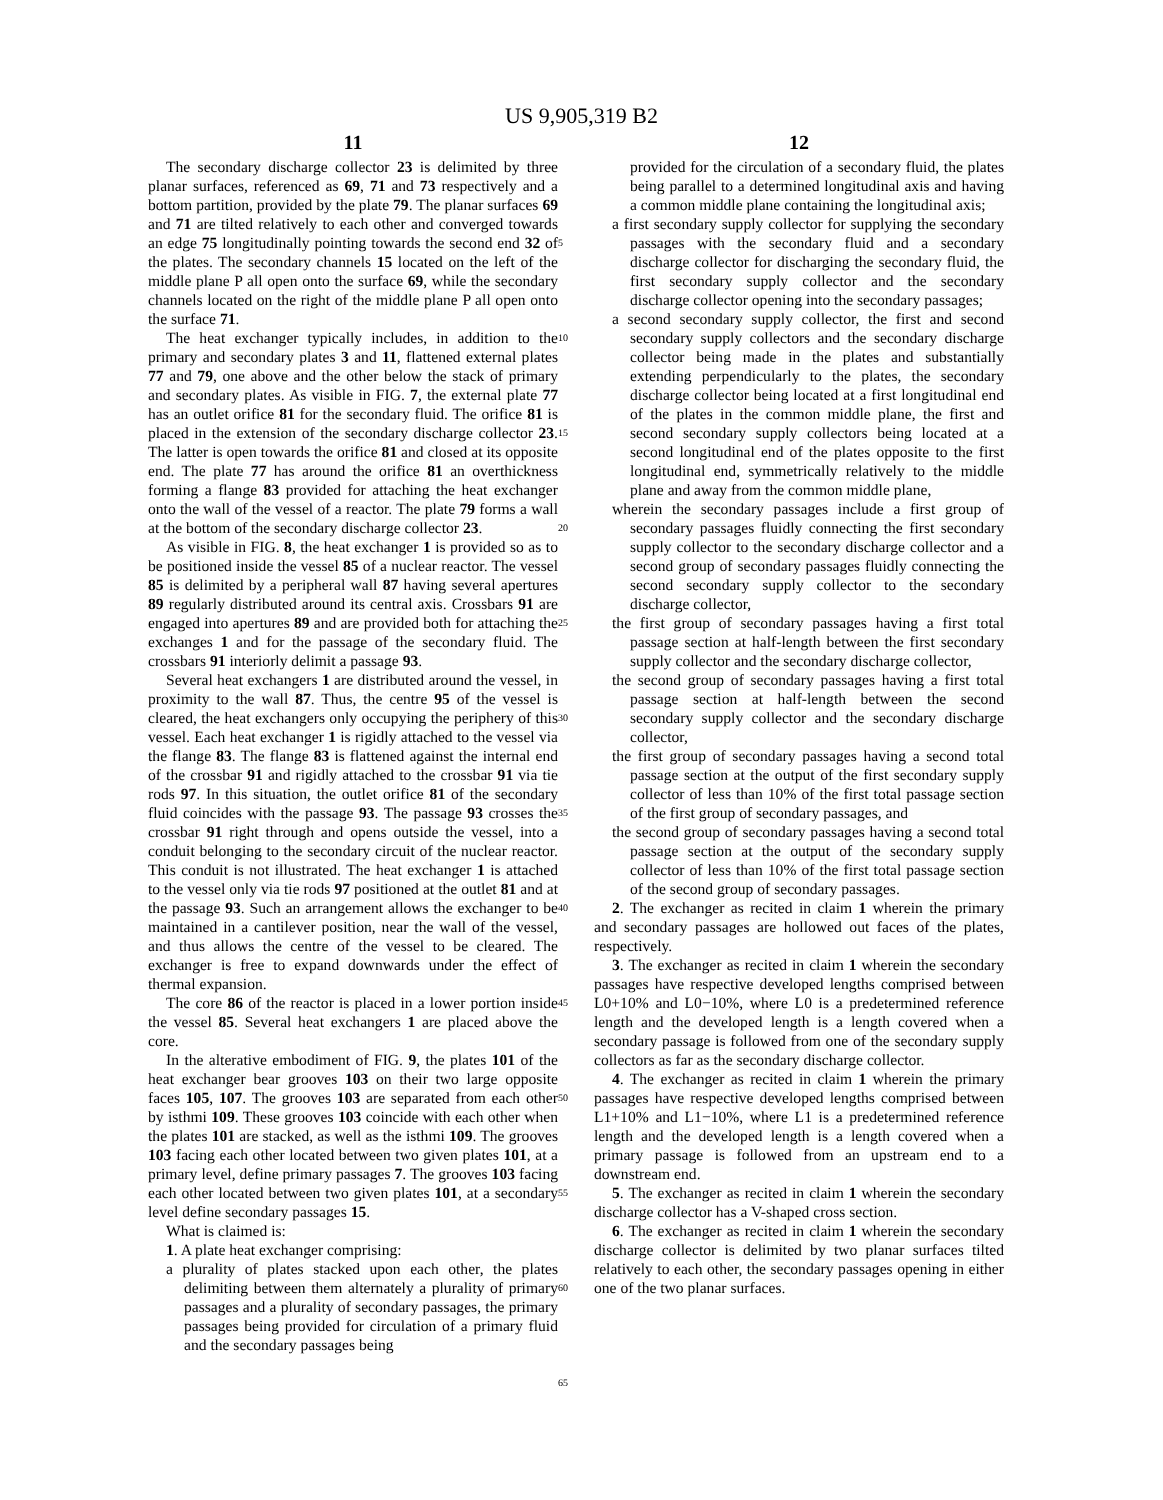US 9,905,319 B2
11
The secondary discharge collector 23 is delimited by three planar surfaces, referenced as 69, 71 and 73 respectively and a bottom partition, provided by the plate 79. The planar surfaces 69 and 71 are tilted relatively to each other and converged towards an edge 75 longitudinally pointing towards the second end 32 of the plates. The secondary channels 15 located on the left of the middle plane P all open onto the surface 69, while the secondary channels located on the right of the middle plane P all open onto the surface 71.
The heat exchanger typically includes, in addition to the primary and secondary plates 3 and 11, flattened external plates 77 and 79, one above and the other below the stack of primary and secondary plates. As visible in FIG. 7, the external plate 77 has an outlet orifice 81 for the secondary fluid. The orifice 81 is placed in the extension of the secondary discharge collector 23. The latter is open towards the orifice 81 and closed at its opposite end. The plate 77 has around the orifice 81 an overthickness forming a flange 83 provided for attaching the heat exchanger onto the wall of the vessel of a reactor. The plate 79 forms a wall at the bottom of the secondary discharge collector 23.
As visible in FIG. 8, the heat exchanger 1 is provided so as to be positioned inside the vessel 85 of a nuclear reactor. The vessel 85 is delimited by a peripheral wall 87 having several apertures 89 regularly distributed around its central axis. Crossbars 91 are engaged into apertures 89 and are provided both for attaching the exchanges 1 and for the passage of the secondary fluid. The crossbars 91 interiorly delimit a passage 93.
Several heat exchangers 1 are distributed around the vessel, in proximity to the wall 87. Thus, the centre 95 of the vessel is cleared, the heat exchangers only occupying the periphery of this vessel. Each heat exchanger 1 is rigidly attached to the vessel via the flange 83. The flange 83 is flattened against the internal end of the crossbar 91 and rigidly attached to the crossbar 91 via tie rods 97. In this situation, the outlet orifice 81 of the secondary fluid coincides with the passage 93. The passage 93 crosses the crossbar 91 right through and opens outside the vessel, into a conduit belonging to the secondary circuit of the nuclear reactor. This conduit is not illustrated. The heat exchanger 1 is attached to the vessel only via tie rods 97 positioned at the outlet 81 and at the passage 93. Such an arrangement allows the exchanger to be maintained in a cantilever position, near the wall of the vessel, and thus allows the centre of the vessel to be cleared. The exchanger is free to expand downwards under the effect of thermal expansion.
The core 86 of the reactor is placed in a lower portion inside the vessel 85. Several heat exchangers 1 are placed above the core.
In the alterative embodiment of FIG. 9, the plates 101 of the heat exchanger bear grooves 103 on their two large opposite faces 105, 107. The grooves 103 are separated from each other by isthmi 109. These grooves 103 coincide with each other when the plates 101 are stacked, as well as the isthmi 109. The grooves 103 facing each other located between two given plates 101, at a primary level, define primary passages 7. The grooves 103 facing each other located between two given plates 101, at a secondary level define secondary passages 15.
What is claimed is:
1. A plate heat exchanger comprising:
a plurality of plates stacked upon each other, the plates delimiting between them alternately a plurality of primary passages and a plurality of secondary passages, the primary passages being provided for circulation of a primary fluid and the secondary passages being
5
10
15
20
25
30
35
40
45
50
55
60
65
12
provided for the circulation of a secondary fluid, the plates being parallel to a determined longitudinal axis and having a common middle plane containing the longitudinal axis;
a first secondary supply collector for supplying the secondary passages with the secondary fluid and a secondary discharge collector for discharging the secondary fluid, the first secondary supply collector and the secondary discharge collector opening into the secondary passages;
a second secondary supply collector, the first and second secondary supply collectors and the secondary discharge collector being made in the plates and substantially extending perpendicularly to the plates, the secondary discharge collector being located at a first longitudinal end of the plates in the common middle plane, the first and second secondary supply collectors being located at a second longitudinal end of the plates opposite to the first longitudinal end, symmetrically relatively to the middle plane and away from the common middle plane,
wherein the secondary passages include a first group of secondary passages fluidly connecting the first secondary supply collector to the secondary discharge collector and a second group of secondary passages fluidly connecting the second secondary supply collector to the secondary discharge collector,
the first group of secondary passages having a first total passage section at half-length between the first secondary supply collector and the secondary discharge collector,
the second group of secondary passages having a first total passage section at half-length between the second secondary supply collector and the secondary discharge collector,
the first group of secondary passages having a second total passage section at the output of the first secondary supply collector of less than 10% of the first total passage section of the first group of secondary passages, and
the second group of secondary passages having a second total passage section at the output of the secondary supply collector of less than 10% of the first total passage section of the second group of secondary passages.
2. The exchanger as recited in claim 1 wherein the primary and secondary passages are hollowed out faces of the plates, respectively.
3. The exchanger as recited in claim 1 wherein the secondary passages have respective developed lengths comprised between L0+10% and L0−10%, where L0 is a predetermined reference length and the developed length is a length covered when a secondary passage is followed from one of the secondary supply collectors as far as the secondary discharge collector.
4. The exchanger as recited in claim 1 wherein the primary passages have respective developed lengths comprised between L1+10% and L1−10%, where L1 is a predetermined reference length and the developed length is a length covered when a primary passage is followed from an upstream end to a downstream end.
5. The exchanger as recited in claim 1 wherein the secondary discharge collector has a V-shaped cross section.
6. The exchanger as recited in claim 1 wherein the secondary discharge collector is delimited by two planar surfaces tilted relatively to each other, the secondary passages opening in either one of the two planar surfaces.